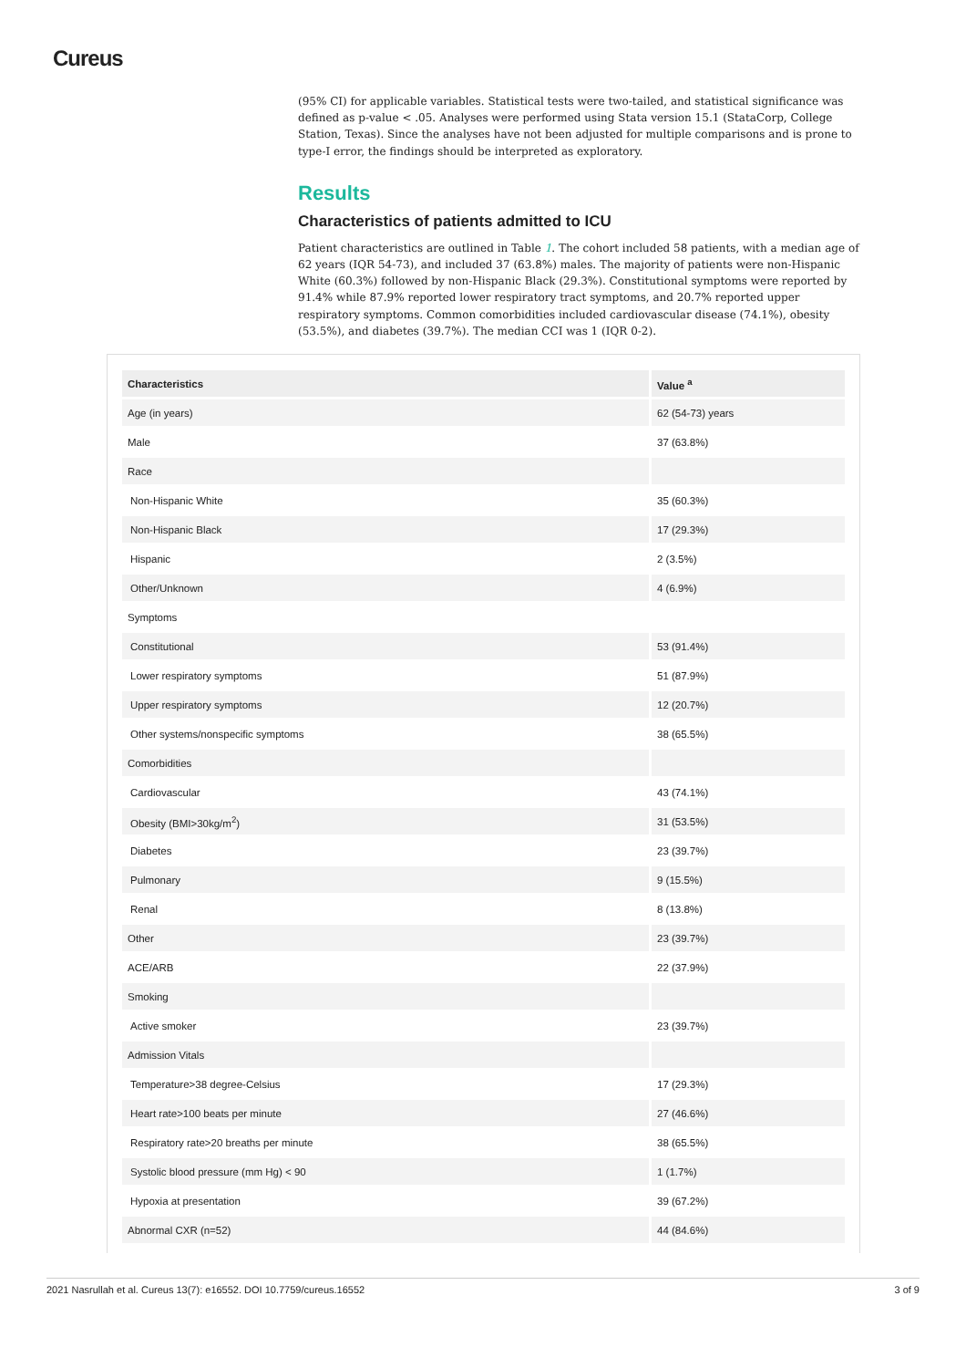Cureus
(95% CI) for applicable variables. Statistical tests were two-tailed, and statistical significance was defined as p-value < .05. Analyses were performed using Stata version 15.1 (StataCorp, College Station, Texas). Since the analyses have not been adjusted for multiple comparisons and is prone to type-I error, the findings should be interpreted as exploratory.
Results
Characteristics of patients admitted to ICU
Patient characteristics are outlined in Table 1. The cohort included 58 patients, with a median age of 62 years (IQR 54-73), and included 37 (63.8%) males. The majority of patients were non-Hispanic White (60.3%) followed by non-Hispanic Black (29.3%). Constitutional symptoms were reported by 91.4% while 87.9% reported lower respiratory tract symptoms, and 20.7% reported upper respiratory symptoms. Common comorbidities included cardiovascular disease (74.1%), obesity (53.5%), and diabetes (39.7%). The median CCI was 1 (IQR 0-2).
| Characteristics | Value <sup>a</sup> |
| --- | --- |
| Age (in years) | 62 (54-73) years |
| Male | 37 (63.8%) |
| Race | |
| Non-Hispanic White | 35 (60.3%) |
| Non-Hispanic Black | 17 (29.3%) |
| Hispanic | 2 (3.5%) |
| Other/Unknown | 4 (6.9%) |
| Symptoms | |
| Constitutional | 53 (91.4%) |
| Lower respiratory symptoms | 51 (87.9%) |
| Upper respiratory symptoms | 12 (20.7%) |
| Other systems/nonspecific symptoms | 38 (65.5%) |
| Comorbidities | |
| Cardiovascular | 43 (74.1%) |
| Obesity (BMI>30kg/m<sup>2</sup>) | 31 (53.5%) |
| Diabetes | 23 (39.7%) |
| Pulmonary | 9 (15.5%) |
| Renal | 8 (13.8%) |
| Other | 23 (39.7%) |
| ACE/ARB | 22 (37.9%) |
| Smoking | |
| Active smoker | 23 (39.7%) |
| Admission Vitals | |
| Temperature>38 degree-Celsius | 17 (29.3%) |
| Heart rate>100 beats per minute | 27 (46.6%) |
| Respiratory rate>20 breaths per minute | 38 (65.5%) |
| Systolic blood pressure (mm Hg) < 90 | 1 (1.7%) |
| Hypoxia at presentation | 39 (67.2%) |
| Abnormal CXR (n=52) | 44 (84.6%) |
2021 Nasrullah et al. Cureus 13(7): e16552. DOI 10.7759/cureus.16552 3 of 9